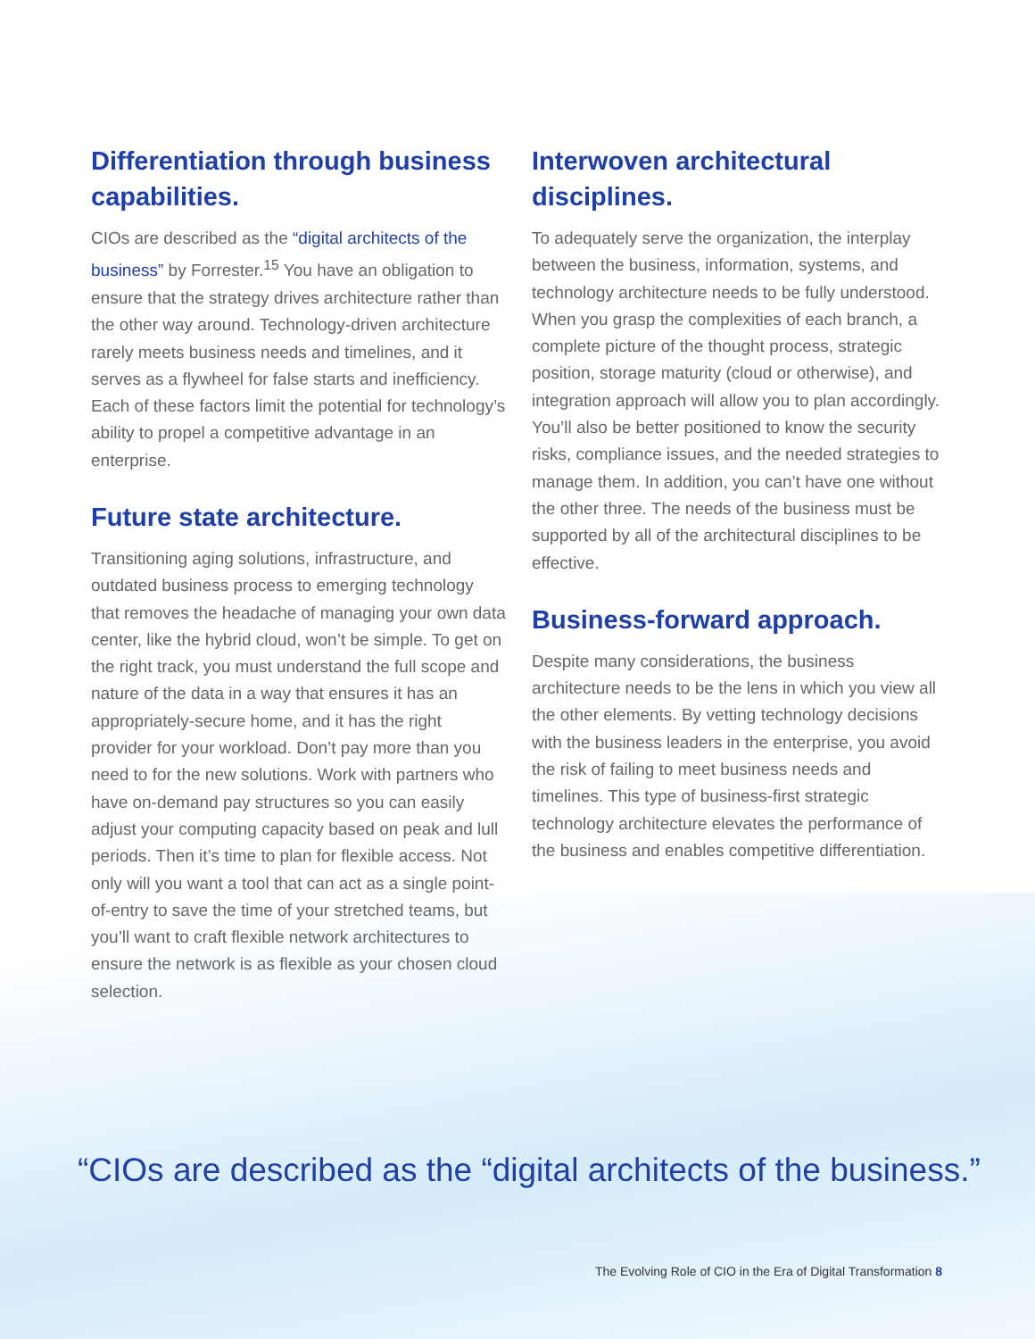Differentiation through business capabilities.
CIOs are described as the “digital architects of the business” by Forrester.<sup>15</sup> You have an obligation to ensure that the strategy drives architecture rather than the other way around. Technology-driven architecture rarely meets business needs and timelines, and it serves as a flywheel for false starts and inefficiency. Each of these factors limit the potential for technology’s ability to propel a competitive advantage in an enterprise.
Future state architecture.
Transitioning aging solutions, infrastructure, and outdated business process to emerging technology that removes the headache of managing your own data center, like the hybrid cloud, won’t be simple. To get on the right track, you must understand the full scope and nature of the data in a way that ensures it has an appropriately-secure home, and it has the right provider for your workload. Don’t pay more than you need to for the new solutions. Work with partners who have on-demand pay structures so you can easily adjust your computing capacity based on peak and lull periods. Then it’s time to plan for flexible access. Not only will you want a tool that can act as a single point-of-entry to save the time of your stretched teams, but you’ll want to craft flexible network architectures to ensure the network is as flexible as your chosen cloud selection.
Interwoven architectural disciplines.
To adequately serve the organization, the interplay between the business, information, systems, and technology architecture needs to be fully understood. When you grasp the complexities of each branch, a complete picture of the thought process, strategic position, storage maturity (cloud or otherwise), and integration approach will allow you to plan accordingly. You’ll also be better positioned to know the security risks, compliance issues, and the needed strategies to manage them. In addition, you can’t have one without the other three. The needs of the business must be supported by all of the architectural disciplines to be effective.
Business-forward approach.
Despite many considerations, the business architecture needs to be the lens in which you view all the other elements. By vetting technology decisions with the business leaders in the enterprise, you avoid the risk of failing to meet business needs and timelines. This type of business-first strategic technology architecture elevates the performance of the business and enables competitive differentiation.
“CIOs are described as the “digital architects of the business.”
The Evolving Role of CIO in the Era of Digital Transformation 8